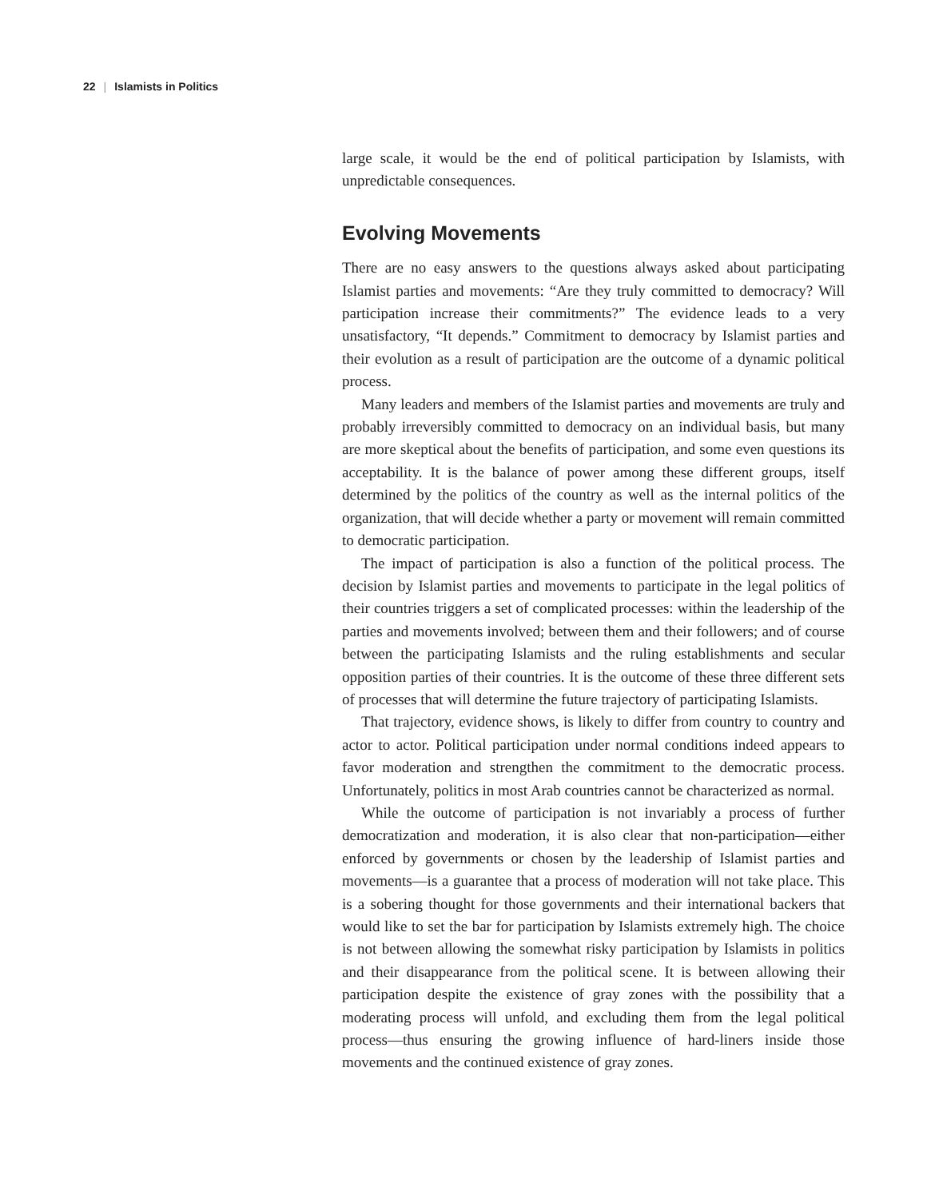22 | Islamists in Politics
large scale, it would be the end of political participation by Islamists, with unpredictable consequences.
Evolving Movements
There are no easy answers to the questions always asked about participating Islamist parties and movements: “Are they truly committed to democracy? Will participation increase their commitments?” The evidence leads to a very unsatisfactory, “It depends.” Commitment to democracy by Islamist parties and their evolution as a result of participation are the outcome of a dynamic political process.
Many leaders and members of the Islamist parties and movements are truly and probably irreversibly committed to democracy on an individual basis, but many are more skeptical about the benefits of participation, and some even questions its acceptability. It is the balance of power among these different groups, itself determined by the politics of the country as well as the internal politics of the organization, that will decide whether a party or movement will remain committed to democratic participation.
The impact of participation is also a function of the political process. The decision by Islamist parties and movements to participate in the legal politics of their countries triggers a set of complicated processes: within the leadership of the parties and movements involved; between them and their followers; and of course between the participating Islamists and the ruling establishments and secular opposition parties of their countries. It is the outcome of these three different sets of processes that will determine the future trajectory of participating Islamists.
That trajectory, evidence shows, is likely to differ from country to country and actor to actor. Political participation under normal conditions indeed appears to favor moderation and strengthen the commitment to the democratic process. Unfortunately, politics in most Arab countries cannot be characterized as normal.
While the outcome of participation is not invariably a process of further democratization and moderation, it is also clear that non-participation—either enforced by governments or chosen by the leadership of Islamist parties and movements—is a guarantee that a process of moderation will not take place. This is a sobering thought for those governments and their international backers that would like to set the bar for participation by Islamists extremely high. The choice is not between allowing the somewhat risky participation by Islamists in politics and their disappearance from the political scene. It is between allowing their participation despite the existence of gray zones with the possibility that a moderating process will unfold, and excluding them from the legal political process—thus ensuring the growing influence of hard-liners inside those movements and the continued existence of gray zones.